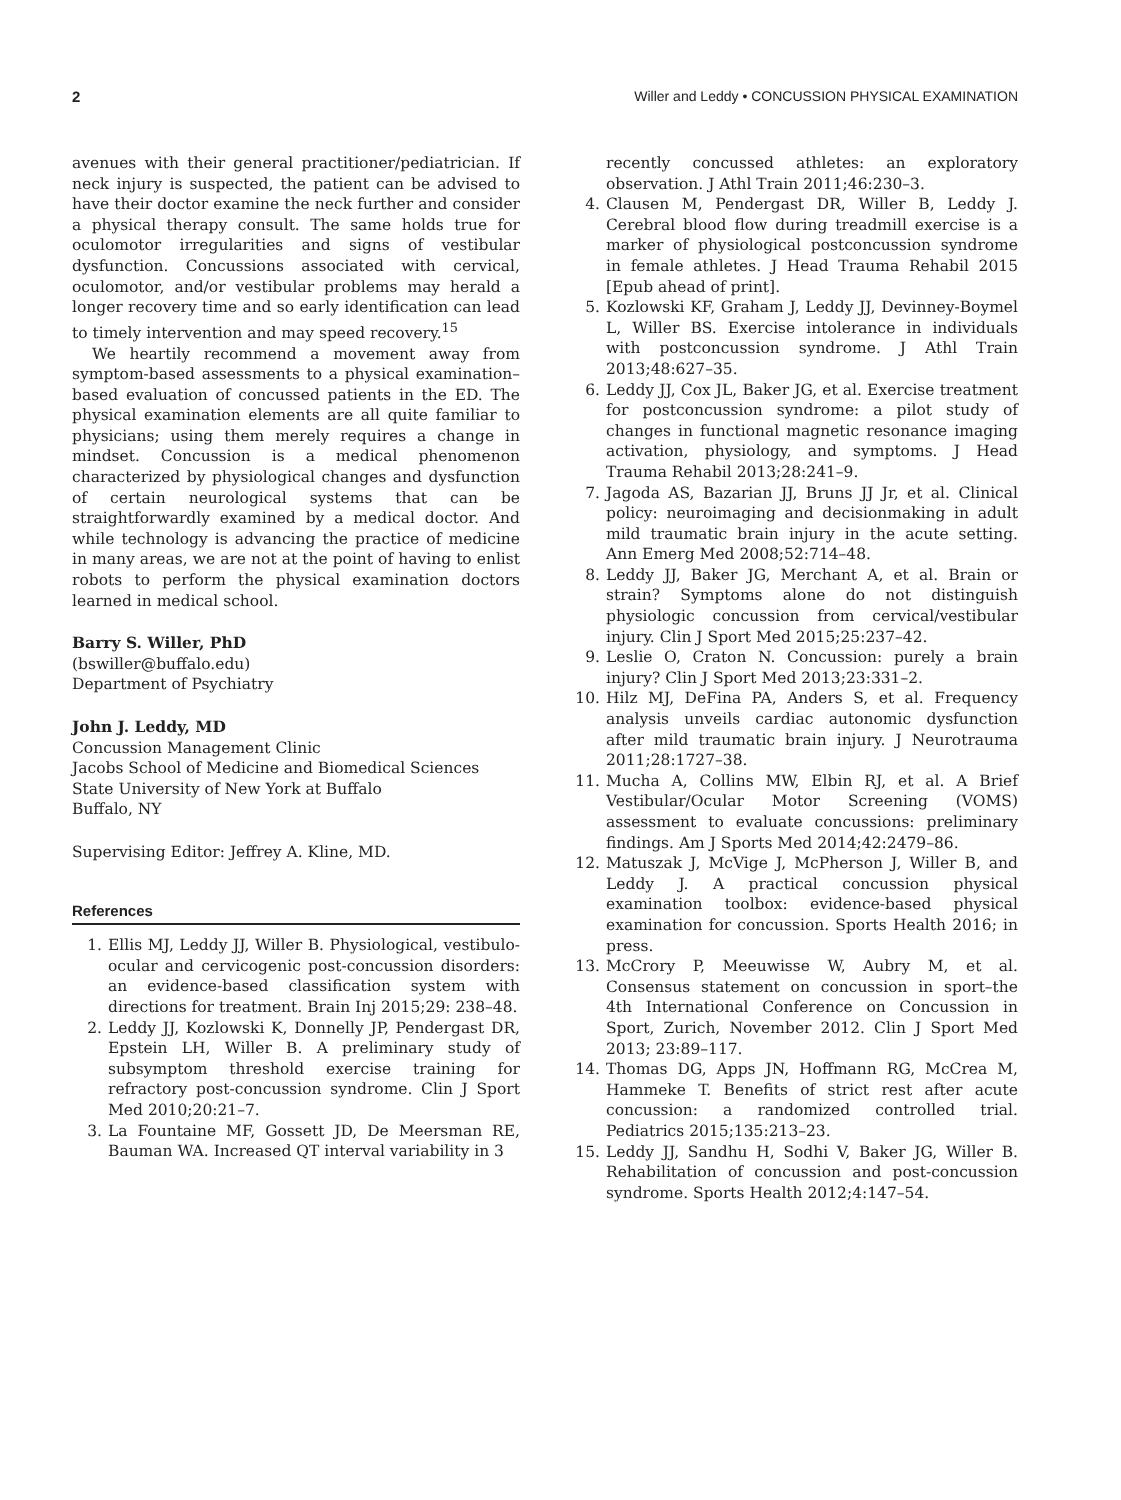2 Willer and Leddy • CONCUSSION PHYSICAL EXAMINATION
avenues with their general practitioner/pediatrician. If neck injury is suspected, the patient can be advised to have their doctor examine the neck further and consider a physical therapy consult. The same holds true for oculomotor irregularities and signs of vestibular dysfunction. Concussions associated with cervical, oculomotor, and/or vestibular problems may herald a longer recovery time and so early identification can lead to timely intervention and may speed recovery.<sup>15</sup>
We heartily recommend a movement away from symptom-based assessments to a physical examination–based evaluation of concussed patients in the ED. The physical examination elements are all quite familiar to physicians; using them merely requires a change in mindset. Concussion is a medical phenomenon characterized by physiological changes and dysfunction of certain neurological systems that can be straightforwardly examined by a medical doctor. And while technology is advancing the practice of medicine in many areas, we are not at the point of having to enlist robots to perform the physical examination doctors learned in medical school.
Barry S. Willer, PhD
(bswiller@buffalo.edu)
Department of Psychiatry
John J. Leddy, MD
Concussion Management Clinic
Jacobs School of Medicine and Biomedical Sciences
State University of New York at Buffalo
Buffalo, NY
Supervising Editor: Jeffrey A. Kline, MD.
References
1. Ellis MJ, Leddy JJ, Willer B. Physiological, vestibulo-ocular and cervicogenic post-concussion disorders: an evidence-based classification system with directions for treatment. Brain Inj 2015;29: 238–48.
2. Leddy JJ, Kozlowski K, Donnelly JP, Pendergast DR, Epstein LH, Willer B. A preliminary study of subsymptom threshold exercise training for refractory post-concussion syndrome. Clin J Sport Med 2010;20:21–7.
3. La Fountaine MF, Gossett JD, De Meersman RE, Bauman WA. Increased QT interval variability in 3
recently concussed athletes: an exploratory observation. J Athl Train 2011;46:230–3.
4. Clausen M, Pendergast DR, Willer B, Leddy J. Cerebral blood flow during treadmill exercise is a marker of physiological postconcussion syndrome in female athletes. J Head Trauma Rehabil 2015 [Epub ahead of print].
5. Kozlowski KF, Graham J, Leddy JJ, Devinney-Boymel L, Willer BS. Exercise intolerance in individuals with postconcussion syndrome. J Athl Train 2013;48:627–35.
6. Leddy JJ, Cox JL, Baker JG, et al. Exercise treatment for postconcussion syndrome: a pilot study of changes in functional magnetic resonance imaging activation, physiology, and symptoms. J Head Trauma Rehabil 2013;28:241–9.
7. Jagoda AS, Bazarian JJ, Bruns JJ Jr, et al. Clinical policy: neuroimaging and decisionmaking in adult mild traumatic brain injury in the acute setting. Ann Emerg Med 2008;52:714–48.
8. Leddy JJ, Baker JG, Merchant A, et al. Brain or strain? Symptoms alone do not distinguish physiologic concussion from cervical/vestibular injury. Clin J Sport Med 2015;25:237–42.
9. Leslie O, Craton N. Concussion: purely a brain injury? Clin J Sport Med 2013;23:331–2.
10. Hilz MJ, DeFina PA, Anders S, et al. Frequency analysis unveils cardiac autonomic dysfunction after mild traumatic brain injury. J Neurotrauma 2011;28:1727–38.
11. Mucha A, Collins MW, Elbin RJ, et al. A Brief Vestibular/Ocular Motor Screening (VOMS) assessment to evaluate concussions: preliminary findings. Am J Sports Med 2014;42:2479–86.
12. Matuszak J, McVige J, McPherson J, Willer B, and Leddy J. A practical concussion physical examination toolbox: evidence-based physical examination for concussion. Sports Health 2016; in press.
13. McCrory P, Meeuwisse W, Aubry M, et al. Consensus statement on concussion in sport–the 4th International Conference on Concussion in Sport, Zurich, November 2012. Clin J Sport Med 2013; 23:89–117.
14. Thomas DG, Apps JN, Hoffmann RG, McCrea M, Hammeke T. Benefits of strict rest after acute concussion: a randomized controlled trial. Pediatrics 2015;135:213–23.
15. Leddy JJ, Sandhu H, Sodhi V, Baker JG, Willer B. Rehabilitation of concussion and post-concussion syndrome. Sports Health 2012;4:147–54.